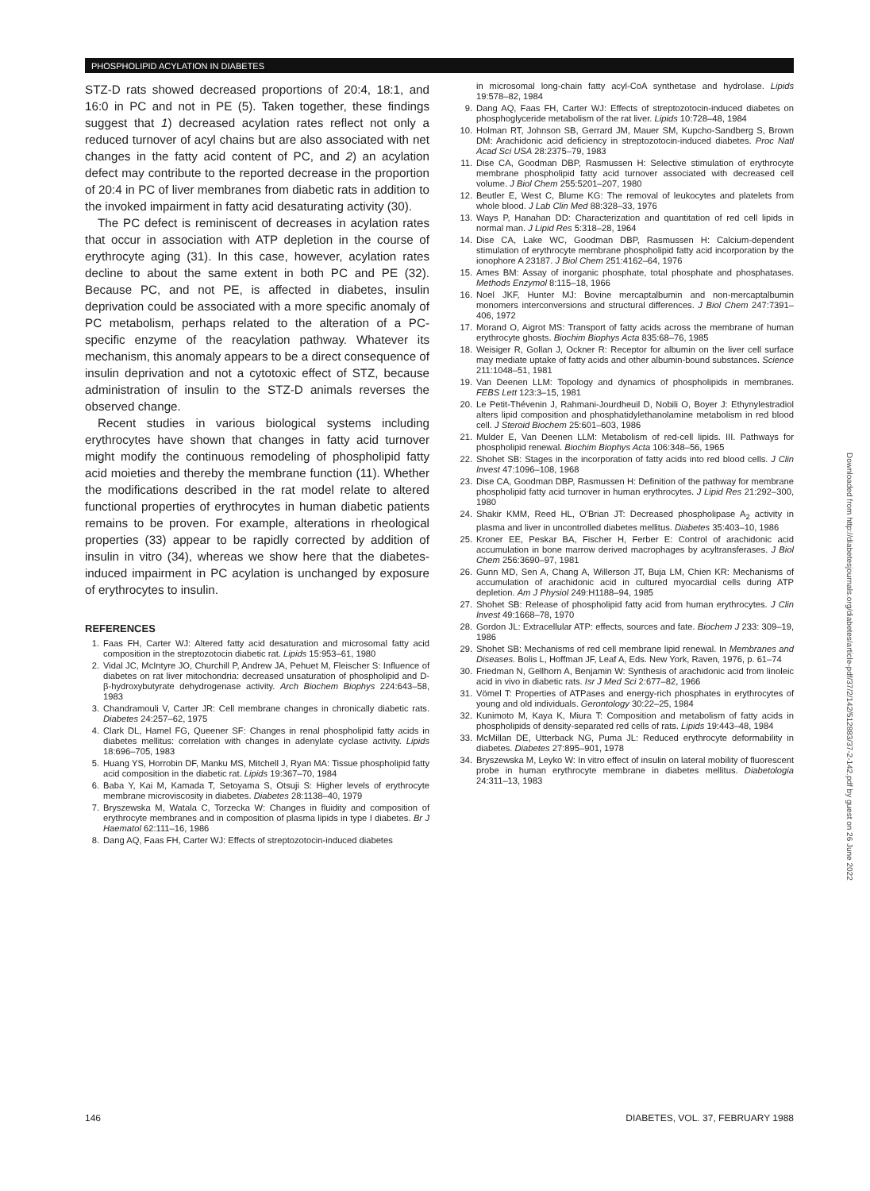PHOSPHOLIPID ACYLATION IN DIABETES
STZ-D rats showed decreased proportions of 20:4, 18:1, and 16:0 in PC and not in PE (5). Taken together, these findings suggest that 1) decreased acylation rates reflect not only a reduced turnover of acyl chains but are also associated with net changes in the fatty acid content of PC, and 2) an acylation defect may contribute to the reported decrease in the proportion of 20:4 in PC of liver membranes from diabetic rats in addition to the invoked impairment in fatty acid desaturating activity (30).
The PC defect is reminiscent of decreases in acylation rates that occur in association with ATP depletion in the course of erythrocyte aging (31). In this case, however, acylation rates decline to about the same extent in both PC and PE (32). Because PC, and not PE, is affected in diabetes, insulin deprivation could be associated with a more specific anomaly of PC metabolism, perhaps related to the alteration of a PC-specific enzyme of the reacylation pathway. Whatever its mechanism, this anomaly appears to be a direct consequence of insulin deprivation and not a cytotoxic effect of STZ, because administration of insulin to the STZ-D animals reverses the observed change.
Recent studies in various biological systems including erythrocytes have shown that changes in fatty acid turnover might modify the continuous remodeling of phospholipid fatty acid moieties and thereby the membrane function (11). Whether the modifications described in the rat model relate to altered functional properties of erythrocytes in human diabetic patients remains to be proven. For example, alterations in rheological properties (33) appear to be rapidly corrected by addition of insulin in vitro (34), whereas we show here that the diabetes-induced impairment in PC acylation is unchanged by exposure of erythrocytes to insulin.
REFERENCES
1. Faas FH, Carter WJ: Altered fatty acid desaturation and microsomal fatty acid composition in the streptozotocin diabetic rat. Lipids 15:953–61, 1980
2. Vidal JC, McIntyre JO, Churchill P, Andrew JA, Pehuet M, Fleischer S: Influence of diabetes on rat liver mitochondria: decreased unsaturation of phospholipid and D-β-hydroxybutyrate dehydrogenase activity. Arch Biochem Biophys 224:643–58, 1983
3. Chandramouli V, Carter JR: Cell membrane changes in chronically diabetic rats. Diabetes 24:257–62, 1975
4. Clark DL, Hamel FG, Queener SF: Changes in renal phospholipid fatty acids in diabetes mellitus: correlation with changes in adenylate cyclase activity. Lipids 18:696–705, 1983
5. Huang YS, Horrobin DF, Manku MS, Mitchell J, Ryan MA: Tissue phospholipid fatty acid composition in the diabetic rat. Lipids 19:367–70, 1984
6. Baba Y, Kai M, Kamada T, Setoyama S, Otsuji S: Higher levels of erythrocyte membrane microviscosity in diabetes. Diabetes 28:1138–40, 1979
7. Bryszewska M, Watala C, Torzecka W: Changes in fluidity and composition of erythrocyte membranes and in composition of plasma lipids in type I diabetes. Br J Haematol 62:111–16, 1986
8. Dang AQ, Faas FH, Carter WJ: Effects of streptozotocin-induced diabetes
in microsomal long-chain fatty acyl-CoA synthetase and hydrolase. Lipids 19:578–82, 1984
9. Dang AQ, Faas FH, Carter WJ: Effects of streptozotocin-induced diabetes on phosphoglyceride metabolism of the rat liver. Lipids 10:728–48, 1984
10. Holman RT, Johnson SB, Gerrard JM, Mauer SM, Kupcho-Sandberg S, Brown DM: Arachidonic acid deficiency in streptozotocin-induced diabetes. Proc Natl Acad Sci USA 28:2375–79, 1983
11. Dise CA, Goodman DBP, Rasmussen H: Selective stimulation of erythrocyte membrane phospholipid fatty acid turnover associated with decreased cell volume. J Biol Chem 255:5201–207, 1980
12. Beutler E, West C, Blume KG: The removal of leukocytes and platelets from whole blood. J Lab Clin Med 88:328–33, 1976
13. Ways P, Hanahan DD: Characterization and quantitation of red cell lipids in normal man. J Lipid Res 5:318–28, 1964
14. Dise CA, Lake WC, Goodman DBP, Rasmussen H: Calcium-dependent stimulation of erythrocyte membrane phospholipid fatty acid incorporation by the ionophore A 23187. J Biol Chem 251:4162–64, 1976
15. Ames BM: Assay of inorganic phosphate, total phosphate and phosphatases. Methods Enzymol 8:115–18, 1966
16. Noel JKF, Hunter MJ: Bovine mercaptalbumin and non-mercaptalbumin monomers interconversions and structural differences. J Biol Chem 247:7391–406, 1972
17. Morand O, Aigrot MS: Transport of fatty acids across the membrane of human erythrocyte ghosts. Biochim Biophys Acta 835:68–76, 1985
18. Weisiger R, Gollan J, Ockner R: Receptor for albumin on the liver cell surface may mediate uptake of fatty acids and other albumin-bound substances. Science 211:1048–51, 1981
19. Van Deenen LLM: Topology and dynamics of phospholipids in membranes. FEBS Lett 123:3–15, 1981
20. Le Petit-Thévenin J, Rahmani-Jourdheuil D, Nobili O, Boyer J: Ethynylestradiol alters lipid composition and phosphatidylethanolamine metabolism in red blood cell. J Steroid Biochem 25:601–603, 1986
21. Mulder E, Van Deenen LLM: Metabolism of red-cell lipids. III. Pathways for phospholipid renewal. Biochim Biophys Acta 106:348–56, 1965
22. Shohet SB: Stages in the incorporation of fatty acids into red blood cells. J Clin Invest 47:1096–108, 1968
23. Dise CA, Goodman DBP, Rasmussen H: Definition of the pathway for membrane phospholipid fatty acid turnover in human erythrocytes. J Lipid Res 21:292–300, 1980
24. Shakir KMM, Reed HL, O'Brian JT: Decreased phospholipase A<sub>2</sub> activity in plasma and liver in uncontrolled diabetes mellitus. Diabetes 35:403–10, 1986
25. Kroner EE, Peskar BA, Fischer H, Ferber E: Control of arachidonic acid accumulation in bone marrow derived macrophages by acyltransferases. J Biol Chem 256:3690–97, 1981
26. Gunn MD, Sen A, Chang A, Willerson JT, Buja LM, Chien KR: Mechanisms of accumulation of arachidonic acid in cultured myocardial cells during ATP depletion. Am J Physiol 249:H1188–94, 1985
27. Shohet SB: Release of phospholipid fatty acid from human erythrocytes. J Clin Invest 49:1668–78, 1970
28. Gordon JL: Extracellular ATP: effects, sources and fate. Biochem J 233: 309–19, 1986
29. Shohet SB: Mechanisms of red cell membrane lipid renewal. In Membranes and Diseases. Bolis L, Hoffman JF, Leaf A, Eds. New York, Raven, 1976, p. 61–74
30. Friedman N, Gellhorn A, Benjamin W: Synthesis of arachidonic acid from linoleic acid in vivo in diabetic rats. Isr J Med Sci 2:677–82, 1966
31. Vömel T: Properties of ATPases and energy-rich phosphates in erythrocytes of young and old individuals. Gerontology 30:22–25, 1984
32. Kunimoto M, Kaya K, Miura T: Composition and metabolism of fatty acids in phospholipids of density-separated red cells of rats. Lipids 19:443–48, 1984
33. McMillan DE, Utterback NG, Puma JL: Reduced erythrocyte deformability in diabetes. Diabetes 27:895–901, 1978
34. Bryszewska M, Leyko W: In vitro effect of insulin on lateral mobility of fluorescent probe in human erythrocyte membrane in diabetes mellitus. Diabetologia 24:311–13, 1983
Downloaded from http://diabetesjournals.org/diabetes/article-pdf/37/2/142/512883/37-2-142.pdf by guest on 26 June 2022
146 DIABETES, VOL. 37, FEBRUARY 1988